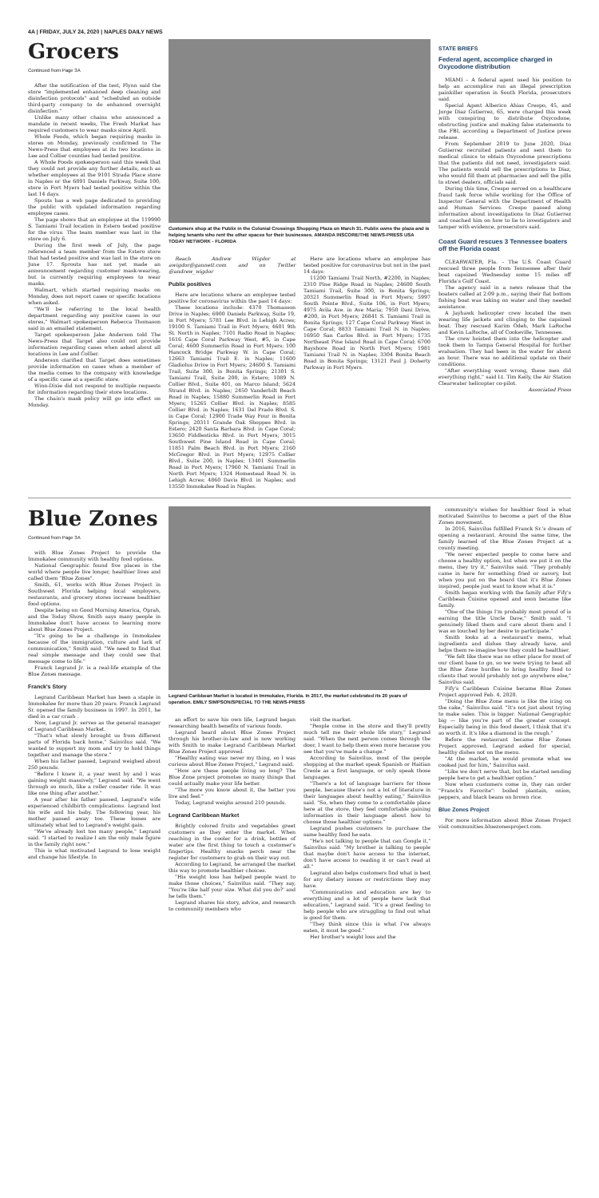4A | FRIDAY, JULY 24, 2020 | NAPLES DAILY NEWS
Grocers
Continued from Page 3A
After the notification of the test, Flynn said the store "implemented enhanced deep cleaning and disinfection protocols" and "scheduled an outside third-party company to do enhanced overnight disinfection."
Unlike many other chains who announced a mandate in recent weeks, The Fresh Market has required customers to wear masks since April.
Whole Foods, which began requiring masks in stores on Monday, previously confirmed to The News-Press that employees at its two locations in Lee and Collier counties had tested positive.
A Whole Foods spokesperson said this week that they could not provide any further details, such as whether employees at the 9101 Strada Place store in Naples or the 6891 Daniels Parkway, Suite 100, store in Fort Myers had tested positive within the last 14 days.
Spouts has a web page dedicated to providing the public with updated information regarding employee cases.
The page shows that an employee at the 119990 S. Tamiami Trail location in Estero tested positive for the virus. The team member was last in the store on July 6.
During the first week of July, the page referenced a team member from the Estero store that had tested positive and was last in the store on June 17. Sprouts has not yet made an announcement regarding customer mask-wearing, but is currently requiring employees to wear masks.
Walmart, which started requiring masks on Monday, does not report cases or specific locations when asked.
"We'll be referring to the local health department regarding any positive cases in our stores," Walmart spokesperson Rebecca Thomason said in an emailed statement.
Target spokesperson Jake Anderson told The News-Press that Target also could not provide information regarding cases when asked about all locations in Lee and Collier.
Anderson clarified that Target does sometimes provide information on cases when a member of the media comes to the company with knowledge of a specific case at a specific store.
Winn-Dixie did not respond to multiple requests for information regarding their store locations.
The chain's mask policy will go into effect on Monday.
Customers shop at the Publix in the Colonial Crossings Shopping Plaza on March 31. Publix owns the plaza and is helping tenants who rent the other spaces for their businesses. AMANDA INSCORE/THE NEWS-PRESS USA TODAY NETWORK - FLORIDA
Reach Andrew Wigdor at awigdor@gannett.com and on Twitter @andrew_wigdor
Publix positives
Here are locations where an employee tested positive for coronavirus within the past 14 days:
These locations include: 4370 Thomasson Drive in Naples; 6900 Daniels Parkway, Suite 19, in Fort Myers; 5781 Lee Blvd. in Lehigh Acres; 19100 S. Tamiami Trail in Fort Myers; 4601 9th St. North in Naples; 7101 Radio Road in Naples; 1616 Cape Coral Parkway West, #5, in Cape Coral; 4600 Summerlin Road in Fort Myers; 100 Hancock Bridge Parkway W. in Cape Coral; 12663 Tamiami Trail E. in Naples; 11600 Gladiolus Drive in Fort Myers; 24600 S. Tamiami Trail, Suite 300, in Bonita Springs; 21301 S. Tamiami Trail, Suite 200, in Estero; 1089 N. Collier Blvd., Suite 401, on Marco Island; 5624 Strand Blvd. in Naples; 2450 Vanderbilt Beach Road in Naples; 15880 Summerlin Road in Fort Myers; 15265 Collier Blvd. in Naples; 8585 Collier Blvd. in Naples; 1631 Del Prado Blvd. S. in Cape Coral; 12900 Trade Way Four in Bonita Springs; 20311 Grande Oak Shoppes Blvd. in Estero; 2420 Santa Barbara Blvd. in Cape Coral; 13650 Fiddlesticks Blvd. in Fort Myers; 3015 Southwest Pine Island Road in Cape Coral; 11851 Palm Beach Blvd. in Fort Myers; 2160 McGregor Blvd. in Fort Myers; 12975 Collier Blvd., Suite 200, in Naples; 13401 Summerlin Road in Fort Myers; 17960 N. Tamiami Trail in North Fort Myers; 1324 Homestead Road N. in Lehigh Acres; 4860 Davis Blvd. in Naples; and 13550 Immokalee Road in Naples.
Here are locations where an employee has tested positive for coronavirus but not in the past 14 days:
11200 Tamiami Trail North, #2200, in Naples; 2310 Pine Ridge Road in Naples; 24600 South Tamiami Trail, Suite 300, in Bonita Springs; 20321 Summerlin Road in Fort Myers; 5997 South Pointe Blvd., Suite 106, in Fort Myers; 4975 Avila Ave. in Ave Maria; 7950 Dani Drive, #200, in Fort Myers; 26841 S. Tamiami Trail in Bonita Springs; 127 Cape Coral Parkway West in Cape Coral; 8833 Tamiami Trail N. in Naples; 16950 San Carlos Blvd. in Fort Myers; 1735 Northeast Pine Island Road in Cape Coral; 6700 Bayshore Road in North Fort Myers; 1981 Tamiami Trail N. in Naples; 3304 Bonita Beach Road in Bonita Springs; 13121 Paul J. Doherty Parkway in Fort Myers.
STATE BRIEFS
Federal agent, accomplice charged in Oxycodone distribution
MIAMI – A federal agent used his position to help an accomplice run an illegal prescription painkiller operation in South Florida, prosecutors said.
Special Agent Alberico Ahias Crespo, 45, and Jorge Diaz Gutierrez, 65, were charged this week with conspiring to distribute Oxycodone, obstructing justice and making false statements to the FBI, according a Department of Justice press release.
From September 2019 to June 2020, Diaz Gutierrez recruited patients and sent them to medical clinics to obtain Oxycodone prescriptions that the patients did not need, investigators said. The patients would sell the prescriptions to Diaz, who would fill them at pharmacies and sell the pills to street dealers, officials said.
During this time, Crespo served on a healthcare fraud task force while working for the Office of Inspector General with the Department of Health and Human Services. Crespo passed along information about investigations to Diaz Gutierrez and coached him on how to lie to investigators and tamper with evidence, prosecutors said.
Coast Guard rescues 3 Tennessee boaters off the Florida coast
CLEARWATER, Fla. – The U.S. Coast Guard rescued three people from Tennessee after their boat capsized Wednesday some 15 miles off Florida's Gulf Coast.
The agency said in a news release that the boaters called at 2:09 p.m., saying their flat bottom fishing boat was taking on water and they needed assistance.
A Jayhawk helicopter crew located the men wearing life jackets and clinging to the capsized boat. They rescued Karim Odeh, Mark LaRoche and Kevin LaRoche, all of Cookeville, Tennessee.
The crew hoisted them into the helicopter and took them to Tampa General Hospital for further evaluation. They had been in the water for about an hour. There was no additional update on their conditions.
"After everything went wrong, these men did everything right," said Lt. Tim Keily, the Air Station Clearwater helicopter co-pilot.
Associated Press
Blue Zones
Continued from Page 3A
with Blue Zones Project to provide the Immokalee community with healthy food options.
National Geographic found five places in the world where people live longer, healthier lives and called them "Blue Zones".
Smith, 61, works with Blue Zones Project in Southwest Florida helping local employers, restaurants, and grocery stores increase healthier food options.
Despite being on Good Morning America, Oprah, and the Today Show, Smith says many people in Immokalee don't have access to learning more about Blue Zones Project.
"It's going to be a challenge in Immokalee because of the immigration, culture and lack of communication," Smith said. "We need to find that real simple message and they could see that message come to life."
Franck Legrand Jr. is a real-life example of the Blue Zones message.
Franck's Story
Legrand Caribbean Market has been a staple in Immokalee for more than 20 years. Franck Legrand Sr. opened the family business in 1997. In 2011, he died in a car crash .
Now, Legrand Jr. serves as the general manager of Legrand Caribbean Market.
"That's what slowly brought us from different parts of Florida back home," Sainvilus said. "We wanted to support my mom and try to hold things together and manage the store."
When his father passed, Legrand weighed about 250 pounds.
"Before I knew it, a year went by and I was gaining weight massively," Legrand said. "We went through so much, like a roller coaster ride. It was like one thing after another."
A year after his father passed, Legrand's wife experienced childbirth complications. Legrand lost his wife and his baby. The following year, his mother passed away too. These losses are ultimately what led to Legrand's weight gain.
"We've already lost too many people," Legrand said. "I started to realize I am the only male figure in the family right now."
This is what motivated Legrand to lose weight and change his lifestyle. In
Legrand Caribbean Market is located in Immokalee, Florida. In 2017, the market celebrated its 20 years of operation. EMILY SIMPSON/SPECIAL TO THE NEWS-PRESS
an effort to save his own life, Legrand began researching health benefits of various foods.
Legrand heard about Blue Zones Project through his brother-in-law and is now working with Smith to make Legrand Caribbean Market Blue Zones Project approved.
"Healthy eating was never my thing, so I was curious about Blue Zones Project," Legrand said.
"How are these people living so long? The Blue Zone project promotes so many things that could actually make your life better.
"The more you know about it, the better you live and feel."
Today, Legrand weighs around 210 pounds.
Legrand Caribbean Market
Brightly colored fruits and vegetables greet customers as they enter the market. When reaching in the cooler for a drink, bottles of water are the first thing to touch a customer's fingertips. Healthy snacks perch near the register for customers to grab on their way out.
According to Legrand, he arranged the market this way to promote healthier choices.
"His weight loss has helped people want to make those choices," Sainvilus said. "They say, "You're like half your size. What did you do?' and he tells them."
Legrand shares his story, advice, and research to community members who
visit the market.
"People come in the store and they'll pretty much tell me their whole life story," Legrand said. "When the next person comes through the door, I want to help them even more because you see that you've made a change."
According to Sainvilus, most of the people shopping at the market speak Spanish or Haitian Creole as a first language, or only speak those languages.
"There's a lot of language barriers for those people, because there's not a lot of literature in their languages about healthy eating," Sainvilus said. "So, when they come to a comfortable place here at the store, they feel comfortable gaining information in their language about how to choose those healthier options."
Legrand pushes customers to purchase the same healthy food he eats.
"He's not talking to people that can Google it," Sainvilus said. "My brother is talking to people that maybe don't have access to the internet, don't have access to reading it or can't read at all."
Legrand also helps customers find what is best for any dietary issues or restrictions they may have.
"Communication and education are key to everything and a lot of people here lack that education," Legrand said. "It's a great feeling to help people who are struggling to find out what is good for them.
"They think since this is what I've always eaten, it must be good."
Her brother's weight loss and the
community's wishes for healthier food is what motivated Sainvilus to become a part of the Blue Zones movement.
In 2016, Sainvilus fulfilled Franck Sr.'s dream of opening a restaurant. Around the same time, the family learned of the Blue Zones Project at a county meeting.
"We never expected people to come here and choose a healthy option, but when we put it on the menu, they try it," Sainvilus said. "They probably came in here for something fried or savory, but when you put on the board that it's Blue Zones inspired, people just want to know what it is."
Smith began working with the family after Fify's Caribbean Cuisine opened and soon became like family.
"One of the things I'm probably most proud of is earning the title Uncle Dave," Smith said. "I genuinely liked them and care about them and I was so touched by her desire to participate."
Smith looks at a restaurant's menu, what ingredients and dishes they already have, and helps them re-imagine how they could be healthier.
"We felt like there was no other place for most of our client base to go, so we were trying to beat all the Blue Zone hurdles to bring healthy food to clients that would probably not go anywhere else," Sainvilus said.
Fify's Caribbean Cuisine became Blue Zones Project approved Feb. 4, 2020.
"Doing the Blue Zone menu is like the icing on the cake," Sainvilus said. "It's not just about trying to make sales. This is bigger. National Geographic big — like you're part of the greater concept. Especially being in this food desert, I think that it's so worth it. It's like a diamond in the rough."
Before the restaurant became Blue Zones Project approved, Legrand asked for special, healthy dishes not on the menu.
"At the market, he would promote what we cooked just for him," Sainvilus said.
"Like we don't serve that, but he started sending people here to get a healthier option."
Now when customers come in, they can order "Franck's Favorite": boiled plantain, onion, peppers, and black beans on brown rice.
Blue Zones Project
For more information about Blue Zones Project visit communities.bluezonesproject.com.